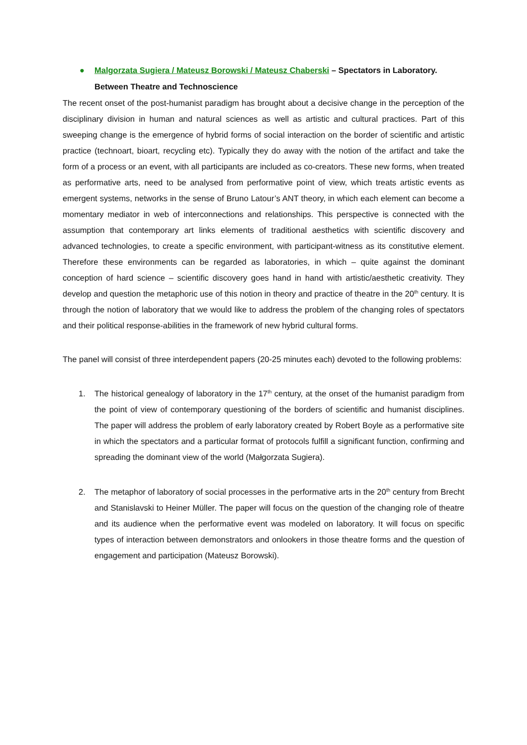● Malgorzata Sugiera / Mateusz Borowski / Mateusz Chaberski – Spectators in Laboratory. Between Theatre and Technoscience
The recent onset of the post-humanist paradigm has brought about a decisive change in the perception of the disciplinary division in human and natural sciences as well as artistic and cultural practices. Part of this sweeping change is the emergence of hybrid forms of social interaction on the border of scientific and artistic practice (technoart, bioart, recycling etc). Typically they do away with the notion of the artifact and take the form of a process or an event, with all participants are included as co-creators. These new forms, when treated as performative arts, need to be analysed from performative point of view, which treats artistic events as emergent systems, networks in the sense of Bruno Latour’s ANT theory, in which each element can become a momentary mediator in web of interconnections and relationships. This perspective is connected with the assumption that contemporary art links elements of traditional aesthetics with scientific discovery and advanced technologies, to create a specific environment, with participant-witness as its constitutive element. Therefore these environments can be regarded as laboratories, in which – quite against the dominant conception of hard science – scientific discovery goes hand in hand with artistic/aesthetic creativity. They develop and question the metaphoric use of this notion in theory and practice of theatre in the 20<sup>th</sup> century. It is through the notion of laboratory that we would like to address the problem of the changing roles of spectators and their political response-abilities in the framework of new hybrid cultural forms.
The panel will consist of three interdependent papers (20-25 minutes each) devoted to the following problems:
1. The historical genealogy of laboratory in the 17<sup>th</sup> century, at the onset of the humanist paradigm from the point of view of contemporary questioning of the borders of scientific and humanist disciplines. The paper will address the problem of early laboratory created by Robert Boyle as a performative site in which the spectators and a particular format of protocols fulfill a significant function, confirming and spreading the dominant view of the world (Małgorzata Sugiera).
2. The metaphor of laboratory of social processes in the performative arts in the 20<sup>th</sup> century from Brecht and Stanislavski to Heiner Müller. The paper will focus on the question of the changing role of theatre and its audience when the performative event was modeled on laboratory. It will focus on specific types of interaction between demonstrators and onlookers in those theatre forms and the question of engagement and participation (Mateusz Borowski).